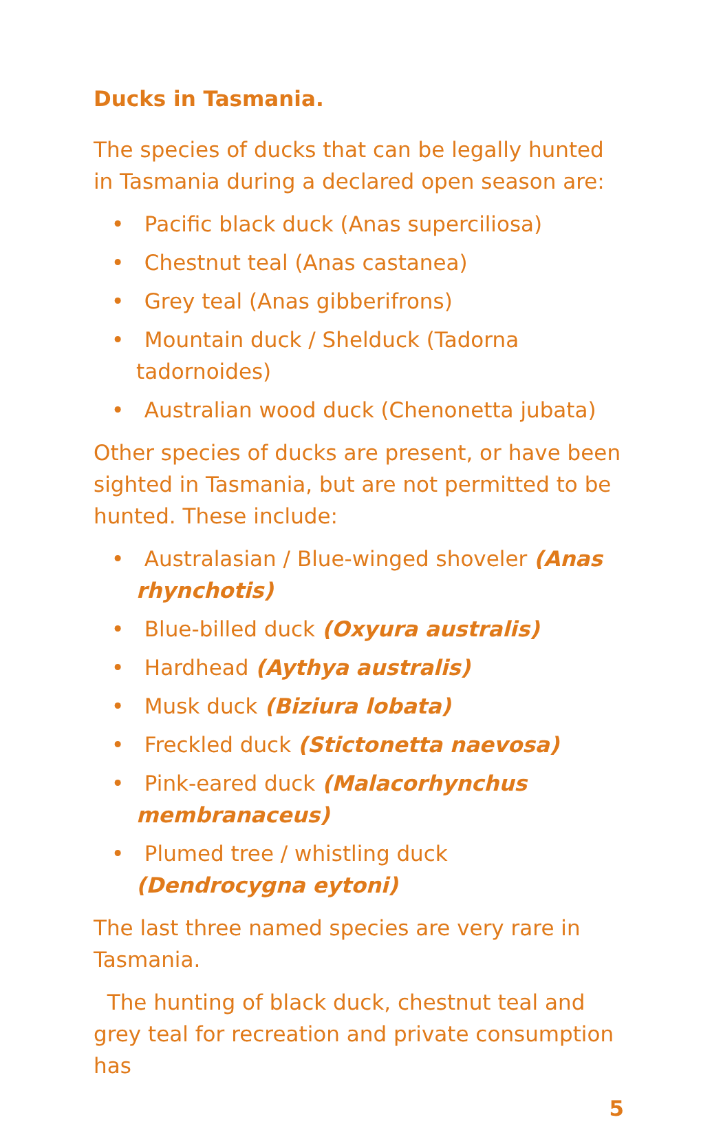Ducks in Tasmania.
The species of ducks that can be legally hunted in Tasmania during a declared open season are:
• Pacific black duck (Anas superciliosa)
• Chestnut teal (Anas castanea)
• Grey teal (Anas gibberifrons)
• Mountain duck / Shelduck (Tadorna tadornoides)
• Australian wood duck (Chenonetta jubata)
Other species of ducks are present, or have been sighted in Tasmania, but are not permitted to be hunted. These include:
• Australasian / Blue-winged shoveler (Anas rhynchotis)
• Blue-billed duck (Oxyura australis)
• Hardhead (Aythya australis)
• Musk duck (Biziura lobata)
• Freckled duck (Stictonetta naevosa)
• Pink-eared duck (Malacorhynchus membranaceus)
• Plumed tree / whistling duck (Dendrocygna eytoni)
The last three named species are very rare in Tasmania.
The hunting of black duck, chestnut teal and grey teal for recreation and private consumption has
5